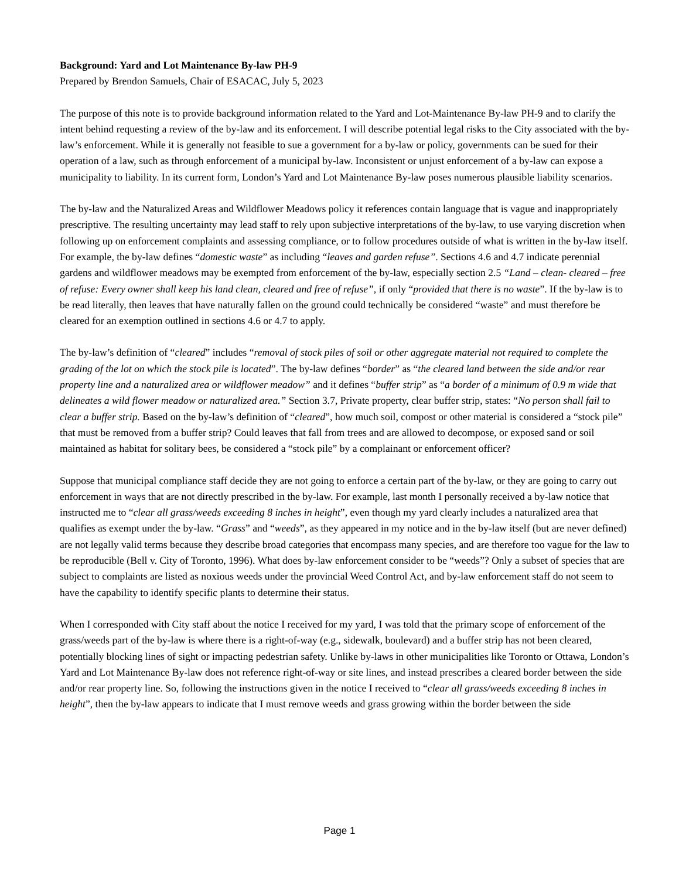Background: Yard and Lot Maintenance By-law PH-9
Prepared by Brendon Samuels, Chair of ESACAC, July 5, 2023
The purpose of this note is to provide background information related to the Yard and Lot-Maintenance By-law PH-9 and to clarify the intent behind requesting a review of the by-law and its enforcement. I will describe potential legal risks to the City associated with the by-law’s enforcement. While it is generally not feasible to sue a government for a by-law or policy, governments can be sued for their operation of a law, such as through enforcement of a municipal by-law. Inconsistent or unjust enforcement of a by-law can expose a municipality to liability. In its current form, London’s Yard and Lot Maintenance By-law poses numerous plausible liability scenarios.
The by-law and the Naturalized Areas and Wildflower Meadows policy it references contain language that is vague and inappropriately prescriptive. The resulting uncertainty may lead staff to rely upon subjective interpretations of the by-law, to use varying discretion when following up on enforcement complaints and assessing compliance, or to follow procedures outside of what is written in the by-law itself. For example, the by-law defines “domestic waste” as including “leaves and garden refuse”. Sections 4.6 and 4.7 indicate perennial gardens and wildflower meadows may be exempted from enforcement of the by-law, especially section 2.5 “Land – clean- cleared – free of refuse: Every owner shall keep his land clean, cleared and free of refuse”, if only “provided that there is no waste”. If the by-law is to be read literally, then leaves that have naturally fallen on the ground could technically be considered “waste” and must therefore be cleared for an exemption outlined in sections 4.6 or 4.7 to apply.
The by-law’s definition of “cleared” includes “removal of stock piles of soil or other aggregate material not required to complete the grading of the lot on which the stock pile is located”. The by-law defines “border” as “the cleared land between the side and/or rear property line and a naturalized area or wildflower meadow” and it defines “buffer strip” as “a border of a minimum of 0.9 m wide that delineates a wild flower meadow or naturalized area.” Section 3.7, Private property, clear buffer strip, states: “No person shall fail to clear a buffer strip. Based on the by-law’s definition of “cleared”, how much soil, compost or other material is considered a “stock pile” that must be removed from a buffer strip? Could leaves that fall from trees and are allowed to decompose, or exposed sand or soil maintained as habitat for solitary bees, be considered a “stock pile” by a complainant or enforcement officer?
Suppose that municipal compliance staff decide they are not going to enforce a certain part of the by-law, or they are going to carry out enforcement in ways that are not directly prescribed in the by-law. For example, last month I personally received a by-law notice that instructed me to “clear all grass/weeds exceeding 8 inches in height”, even though my yard clearly includes a naturalized area that qualifies as exempt under the by-law. “Grass” and “weeds”, as they appeared in my notice and in the by-law itself (but are never defined) are not legally valid terms because they describe broad categories that encompass many species, and are therefore too vague for the law to be reproducible (Bell v. City of Toronto, 1996). What does by-law enforcement consider to be “weeds”? Only a subset of species that are subject to complaints are listed as noxious weeds under the provincial Weed Control Act, and by-law enforcement staff do not seem to have the capability to identify specific plants to determine their status.
When I corresponded with City staff about the notice I received for my yard, I was told that the primary scope of enforcement of the grass/weeds part of the by-law is where there is a right-of-way (e.g., sidewalk, boulevard) and a buffer strip has not been cleared, potentially blocking lines of sight or impacting pedestrian safety. Unlike by-laws in other municipalities like Toronto or Ottawa, London’s Yard and Lot Maintenance By-law does not reference right-of-way or site lines, and instead prescribes a cleared border between the side and/or rear property line. So, following the instructions given in the notice I received to “clear all grass/weeds exceeding 8 inches in height”, then the by-law appears to indicate that I must remove weeds and grass growing within the border between the side
Page 1